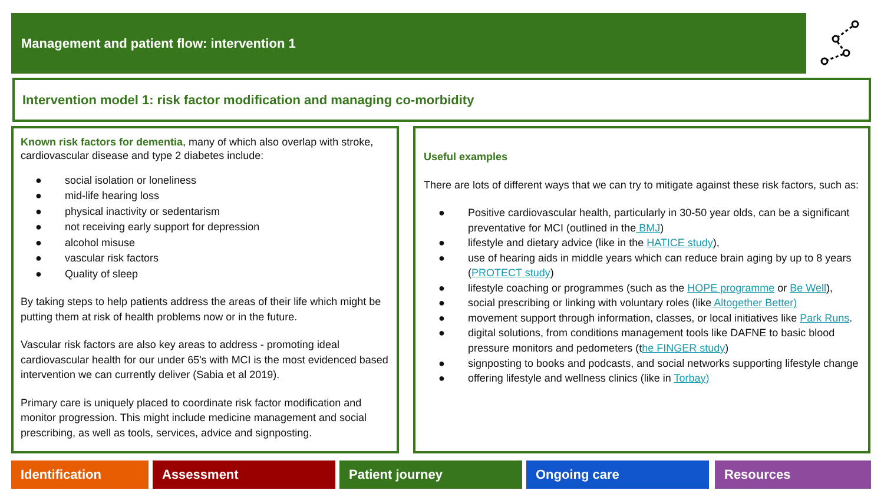Management and patient flow: intervention 1
Intervention model 1: risk factor modification and managing co-morbidity
Known risk factors for dementia, many of which also overlap with stroke, cardiovascular disease and type 2 diabetes include:
● social isolation or loneliness
● mid-life hearing loss
● physical inactivity or sedentarism
● not receiving early support for depression
● alcohol misuse
● vascular risk factors
● Quality of sleep
By taking steps to help patients address the areas of their life which might be putting them at risk of health problems now or in the future.
Vascular risk factors are also key areas to address - promoting ideal cardiovascular health for our under 65's with MCI is the most evidenced based intervention we can currently deliver (Sabia et al 2019).
Primary care is uniquely placed to coordinate risk factor modification and monitor progression. This might include medicine management and social prescribing, as well as tools, services, advice and signposting.
Useful examples
There are lots of different ways that we can try to mitigate against these risk factors, such as:
● Positive cardiovascular health, particularly in 30-50 year olds, can be a significant preventative for MCI (outlined in the BMJ)
● lifestyle and dietary advice (like in the HATICE study),
● use of hearing aids in middle years which can reduce brain aging by up to 8 years (PROTECT study)
● lifestyle coaching or programmes (such as the HOPE programme or Be Well),
● social prescribing or linking with voluntary roles (like Altogether Better)
● movement support through information, classes, or local initiatives like Park Runs.
● digital solutions, from conditions management tools like DAFNE to basic blood pressure monitors and pedometers (the FINGER study)
● signposting to books and podcasts, and social networks supporting lifestyle change
● offering lifestyle and wellness clinics (like in Torbay)
Identification Assessment Patient journey Ongoing care Resources